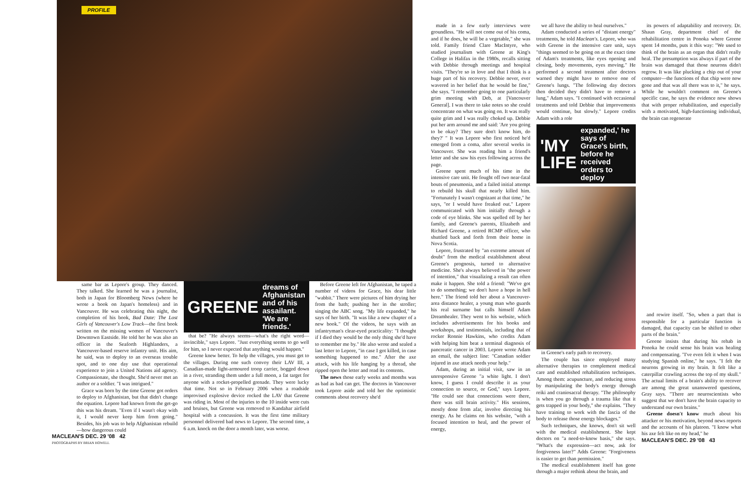PROFILE
same bar as Lepore's group. They danced. They talked. She learned he was a journalist, both in Japan for Bloomberg News (where he wrote a book on Japan's homeless) and in Vancouver. He was celebrating this night, the completion of his book, Bad Date: The Lost Girls of Vancouver's Low Track—the first book written on the missing women of Vancouver's Downtown Eastside. He told her he was also an officer in the Seaforth Highlanders, a Vancouver-based reserve infantry unit. His aim, he said, was to deploy to an overseas trouble spot, and to one day use that operational experience to join a United Nations aid agency. Compassionate, she thought. She'd never met an author or a soldier. "I was intrigued."
Grace was born by the time Greene got orders to deploy to Afghanistan, but that didn't change the equation. Lepore had known from the get-go this was his dream. "Even if I wasn't okay with it, I would never keep him from going." Besides, his job was to help Afghanistan rebuild—how dangerous could
GREENE dreams of Afghanistan and of his assailant. 'We are friends.'
that be? "He always seems—what's the right word—invincible," says Lepore. "Just everything seems to go well for him, so I never expected that anything would happen."
Greene knew better. To help the villages, you must get to the villages. During one such convoy their LAV III, a Canadian-made light-armoured troop carrier, bogged down in a river, stranding them under a full moon, a fat target for anyone with a rocket-propelled grenade. They were lucky that time. Not so in February 2006 when a roadside improvised explosive device rocked the LAV that Greene was riding in. Most of the injuries to the 10 inside were cuts and bruises, but Greene was removed to Kandahar airfield hospital with a concussion. It was the first time military personnel delivered bad news to Lepore. The second time, a 6 a.m. knock on the door a month later, was worse.
Before Greene left for Afghanistan, he taped a number of videos for Grace, his dear little "wabbit." There were pictures of him drying her from the bath; pushing her in the stroller; singing the ABC song. "My life expanded," he says of her birth. "It was like a new chapter of a new book." Of the videos, he says with an infantryman's clear-eyed practicality: "I thought if I died they would be the only thing she'd have to remember me by." He also wrote and sealed a last letter to Lepore, "in case I got killed, in case something happened to me." After the axe attack, with his life hanging by a thread, she ripped open the letter and read its contents.
The news those early weeks and months was as bad as bad can get. The doctors in Vancouver took Lepore aside and told her the optimistic comments about recovery she'd
MACLEAN'S DEC. 29 '08 42
PHOTOGRAPHS BY BRIAN HOWELL
made in a few early interviews were groundless. "He will not come out of his coma, and if he does, he will be a vegetable," she was told. Family friend Clare MacIntyre, who studied journalism with Greene at King's College in Halifax in the 1980s, recalls sitting with Debbie through meetings and hospital visits. "They're so in love and that I think is a huge part of his recovery. Debbie never, ever wavered in her belief that he would be fine," she says. "I remember going to one particularly grim meeting with Deb, at [Vancouver General]. I was there to take notes so she could concentrate on what was going on. It was really quite grim and I was really choked up. Debbie put her arm around me and said: 'Are you going to be okay? They sure don't know him, do they?' " It was Lepore who first noticed he'd emerged from a coma, after several weeks in Vancouver. She was reading him a friend's letter and she saw his eyes following across the page.
Greene spent much of his time in the intensive care unit. He fought off two near-fatal bouts of pneumonia, and a failed initial attempt to rebuild his skull that nearly killed him. "Fortunately I wasn't cognizant at that time," he says, "or I would have freaked out." Lepore communicated with him initially through a code of eye blinks. She was spelled off by her family, and Greene's parents, Elizabeth and Richard Greene, a retired RCMP officer, who shuttled back and forth from their home in Nova Scotia.
Lepore, frustrated by "an extreme amount of doubt" from the medical establishment about Greene's prognosis, turned to alternative medicine. She's always believed in "the power of intention," that visualizing a result can often make it happen. She told a friend: "We've got to do something; we don't have a hope in hell here." The friend told her about a Vancouver-area distance healer, a young man who guards his real surname but calls himself Adam Dreamhealer. They went to his website, which includes advertisements for his books and workshops, and testimonials, including that of rocker Ronnie Hawkins, who credits Adam with helping him beat a terminal diagnosis of pancreatic cancer in 2003. Lepore wrote Adam an email, the subject line: "Canadian soldier injured in axe attack needs your help."
Adam, during an initial visit, saw in an unresponsive Greene "a white light. I don't know, I guess I could describe it as your connection to source, or God," says Lepore. "He could see that connections were there, there was still brain activity." His sessions, mostly done from afar, involve directing his energy. As he claims on his website, "with a focused intention to heal, and the power of energy,
we all have the ability to heal ourselves."
Adam conducted a series of "distant energy" treatments, he told Maclean's. Lepore, who was with Greene in the intensive care unit, says "things seemed to be going on at the exact time of Adam's treatments, like eyes opening and closing, body movements, eyes moving." He performed a second treatment after doctors warned they might have to remove one of Greene's lungs. "The following day doctors then decided they didn't have to remove a lung," Adam says. "I continued with occasional treatments and told Debbie that improvements would continue, but slowly." Lepore credits Adam with a role
'MY LIFE expanded,' he says of Grace's birth, before he received orders to deploy
in Greene's early path to recovery.
The couple has since employed many alternative therapies to complement medical care and established rehabilitation techniques. Among them: acupuncture, and reducing stress by manipulating the body's energy through reiki and craniosacral therapy. "The philosophy is when you go through a trauma like that it gets trapped in your body," she explains. "They have training to work with the fascia of the body to release those energy blockages."
Such techniques, she knows, don't sit well with the medical establishment. She kept doctors on "a need-to-know basis," she says. "What's the expression—act now, ask for forgiveness later?" Adds Greene: "Forgiveness is easier to get than permission."
The medical establishment itself has gone through a major rethink about the brain, and
its powers of adaptability and recovery. Dr. Shaun Gray, department chief of the rehabilitation centre in Ponoka where Greene spent 14 months, puts it this way: "We used to think of the brain as an organ that didn't really heal. The presumption was always if part of the brain was damaged that those neurons didn't regrow. It was like plucking a chip out of your computer—the functions of that chip were now gone and that was all there was to it," he says. While he wouldn't comment on Greene's specific case, he says the evidence now shows that with proper rehabilitation, and especially with a motivated, high-functioning individual, the brain can regenerate
and rewire itself. "So, when a part that is responsible for a particular function is damaged, that capacity can be shifted to other parts of the brain."
Greene insists that during his rehab in Ponoka he could sense his brain was healing and compensating. "I've even felt it when I was studying Spanish online," he says. "I felt the neurons growing in my brain. It felt like a caterpillar crawling across the top of my skull." The actual limits of a brain's ability to recover are among the great unanswered questions, Gray says. "There are neuroscientists who suggest that we don't have the brain capacity to understand our own brains."
Greene doesn't know much about his attacker or his motivation, beyond news reports and the accounts of his platoon. "I know what his axe felt like on my head," he
MACLEAN'S DEC. 29 '08 43